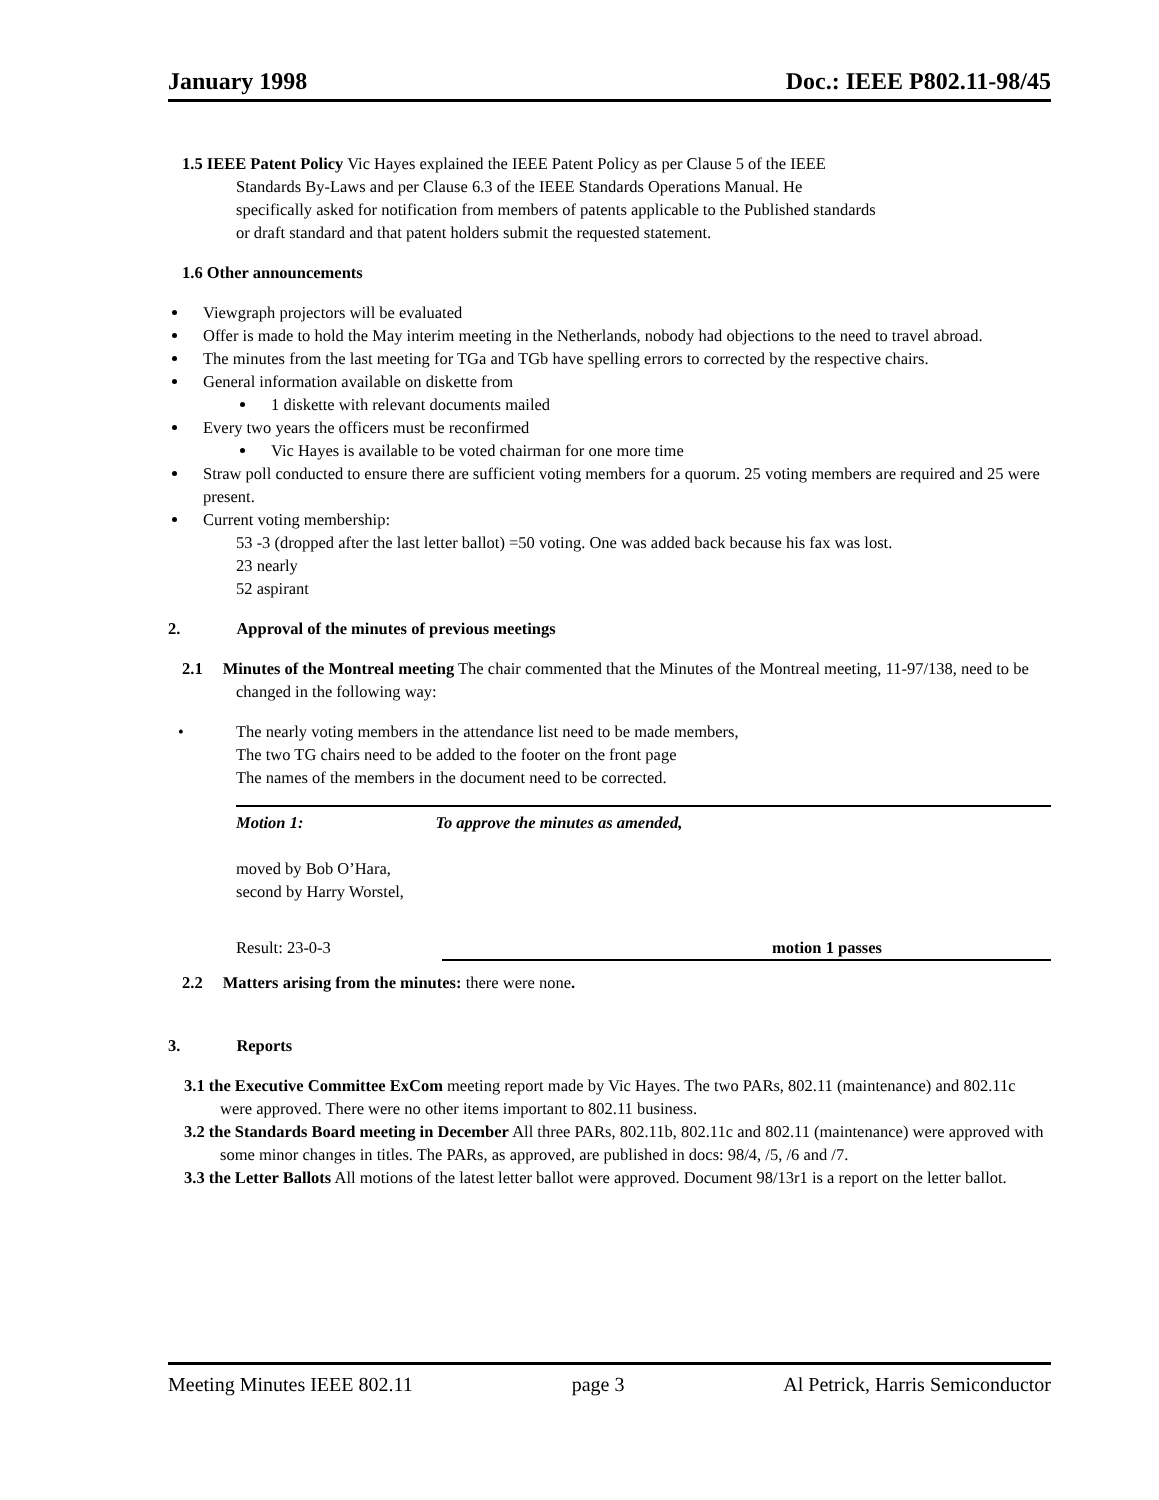January 1998 Doc.: IEEE P802.11-98/45
1.5 IEEE Patent Policy Vic Hayes explained the IEEE Patent Policy as per Clause 5 of the IEEE
Standards By-Laws and per Clause 6.3 of the IEEE Standards Operations Manual. He
specifically asked for notification from members of patents applicable to the Published standards
or draft standard and that patent holders submit the requested statement.
1.6 Other announcements
Viewgraph projectors will be evaluated
Offer is made to hold the May interim meeting in the Netherlands, nobody had objections to the need to travel abroad.
The minutes from the last meeting for TGa and TGb have spelling errors to corrected by the respective chairs.
General information available on diskette from
1 diskette with relevant documents mailed
Every two years the officers must be reconfirmed
Vic Hayes is available to be voted chairman for one more time
Straw poll conducted to ensure there are sufficient voting members for a quorum. 25 voting members are required and 25 were present.
Current voting membership:
53 -3 (dropped after the last letter ballot) =50 voting. One was added back because his fax was lost.
23 nearly
52 aspirant
2. Approval of the minutes of previous meetings
2.1 Minutes of the Montreal meeting The chair commented that the Minutes of the Montreal meeting, 11-97/138, need to be changed in the following way:
• The nearly voting members in the attendance list need to be made members,
The two TG chairs need to be added to the footer on the front page
The names of the members in the document need to be corrected.
Motion 1: To approve the minutes as amended,
moved by Bob O’Hara,
second by Harry Worstel,
Result: 23-0-3 motion 1 passes
2.2 Matters arising from the minutes: there were none.
3. Reports
3.1 the Executive Committee ExCom meeting report made by Vic Hayes. The two PARs, 802.11 (maintenance) and 802.11c were approved. There were no other items important to 802.11 business.
3.2 the Standards Board meeting in December All three PARs, 802.11b, 802.11c and 802.11 (maintenance) were approved with some minor changes in titles. The PARs, as approved, are published in docs: 98/4, /5, /6 and /7.
3.3 the Letter Ballots All motions of the latest letter ballot were approved. Document 98/13r1 is a report on the letter ballot.
Meeting Minutes IEEE 802.11 page 3 Al Petrick, Harris Semiconductor